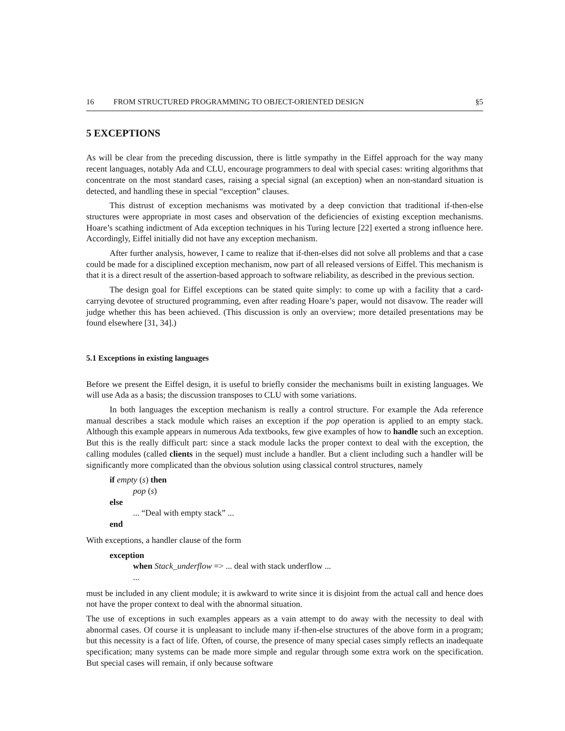16 FROM STRUCTURED PROGRAMMING TO OBJECT-ORIENTED DESIGN §5
5 EXCEPTIONS
As will be clear from the preceding discussion, there is little sympathy in the Eiffel approach for the way many recent languages, notably Ada and CLU, encourage programmers to deal with special cases: writing algorithms that concentrate on the most standard cases, raising a special signal (an exception) when an non-standard situation is detected, and handling these in special “exception” clauses.
This distrust of exception mechanisms was motivated by a deep conviction that traditional if-then-else structures were appropriate in most cases and observation of the deficiencies of existing exception mechanisms. Hoare’s scathing indictment of Ada exception techniques in his Turing lecture [22] exerted a strong influence here. Accordingly, Eiffel initially did not have any exception mechanism.
After further analysis, however, I came to realize that if-then-elses did not solve all problems and that a case could be made for a disciplined exception mechanism, now part of all released versions of Eiffel. This mechanism is that it is a direct result of the assertion-based approach to software reliability, as described in the previous section.
The design goal for Eiffel exceptions can be stated quite simply: to come up with a facility that a card-carrying devotee of structured programming, even after reading Hoare’s paper, would not disavow. The reader will judge whether this has been achieved. (This discussion is only an overview; more detailed presentations may be found elsewhere [31, 34].)
5.1 Exceptions in existing languages
Before we present the Eiffel design, it is useful to briefly consider the mechanisms built in existing languages. We will use Ada as a basis; the discussion transposes to CLU with some variations.
In both languages the exception mechanism is really a control structure. For example the Ada reference manual describes a stack module which raises an exception if the pop operation is applied to an empty stack. Although this example appears in numerous Ada textbooks, few give examples of how to handle such an exception. But this is the really difficult part: since a stack module lacks the proper context to deal with the exception, the calling modules (called clients in the sequel) must include a handler. But a client including such a handler will be significantly more complicated than the obvious solution using classical control structures, namely
if empty (s) then
pop (s)
else
... “Deal with empty stack” ...
end
With exceptions, a handler clause of the form
exception
when Stack_underflow => ... deal with stack underflow ...
...
must be included in any client module; it is awkward to write since it is disjoint from the actual call and hence does not have the proper context to deal with the abnormal situation.
The use of exceptions in such examples appears as a vain attempt to do away with the necessity to deal with abnormal cases. Of course it is unpleasant to include many if-then-else structures of the above form in a program; but this necessity is a fact of life. Often, of course, the presence of many special cases simply reflects an inadequate specification; many systems can be made more simple and regular through some extra work on the specification. But special cases will remain, if only because software